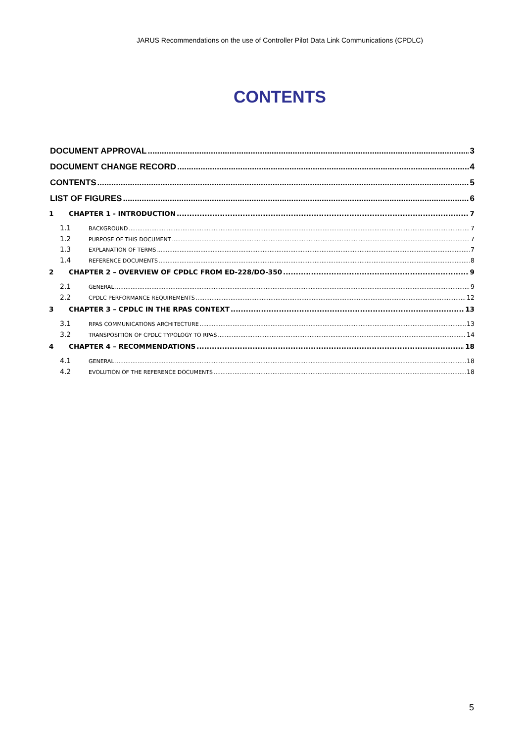JARUS Recommendations on the use of Controller Pilot Data Link Communications (CPDLC)
CONTENTS
DOCUMENT APPROVAL 3
DOCUMENT CHANGE RECORD 4
CONTENTS 5
LIST OF FIGURES 6
1 CHAPTER 1 - INTRODUCTION 7
1.1 BACKGROUND 7
1.2 PURPOSE OF THIS DOCUMENT 7
1.3 EXPLANATION OF TERMS 7
1.4 REFERENCE DOCUMENTS 8
2 CHAPTER 2 – OVERVIEW OF CPDLC FROM ED-228/DO-350 9
2.1 GENERAL 9
2.2 CPDLC PERFORMANCE REQUIREMENTS 12
3 CHAPTER 3 – CPDLC IN THE RPAS CONTEXT 13
3.1 RPAS COMMUNICATIONS ARCHITECTURE 13
3.2 TRANSPOSITION OF CPDLC TYPOLOGY TO RPAS 14
4 CHAPTER 4 – RECOMMENDATIONS 18
4.1 GENERAL 18
4.2 EVOLUTION OF THE REFERENCE DOCUMENTS 18
5